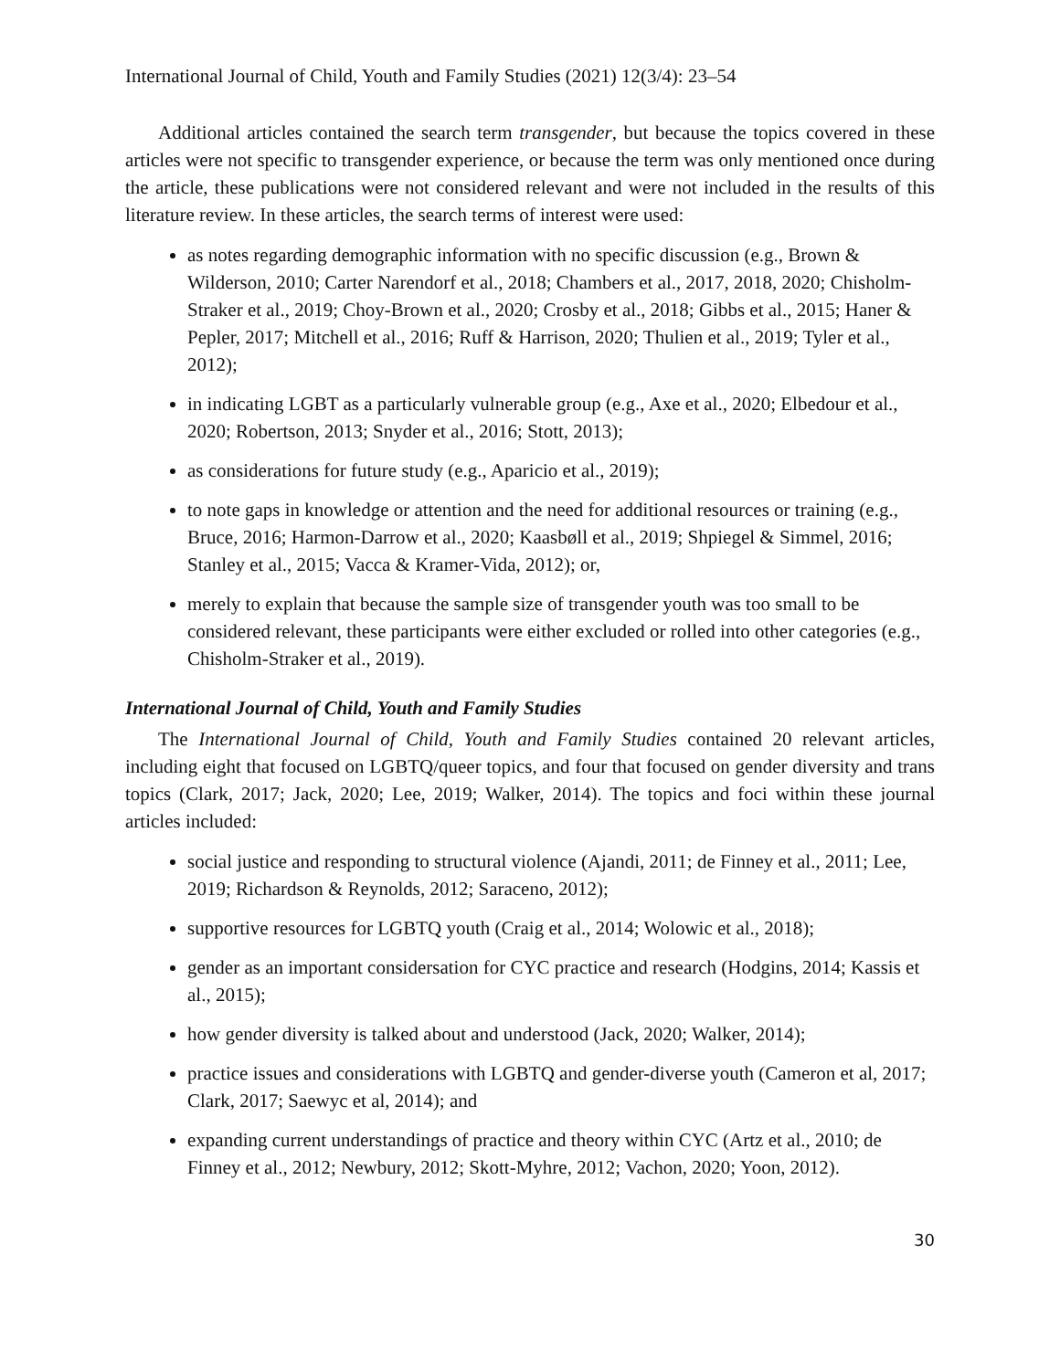International Journal of Child, Youth and Family Studies (2021) 12(3/4): 23–54
Additional articles contained the search term transgender, but because the topics covered in these articles were not specific to transgender experience, or because the term was only mentioned once during the article, these publications were not considered relevant and were not included in the results of this literature review. In these articles, the search terms of interest were used:
as notes regarding demographic information with no specific discussion (e.g., Brown & Wilderson, 2010; Carter Narendorf et al., 2018; Chambers et al., 2017, 2018, 2020; Chisholm-Straker et al., 2019; Choy-Brown et al., 2020; Crosby et al., 2018; Gibbs et al., 2015; Haner & Pepler, 2017; Mitchell et al., 2016; Ruff & Harrison, 2020; Thulien et al., 2019; Tyler et al., 2012);
in indicating LGBT as a particularly vulnerable group (e.g., Axe et al., 2020; Elbedour et al., 2020; Robertson, 2013; Snyder et al., 2016; Stott, 2013);
as considerations for future study (e.g., Aparicio et al., 2019);
to note gaps in knowledge or attention and the need for additional resources or training (e.g., Bruce, 2016; Harmon-Darrow et al., 2020; Kaasbøll et al., 2019; Shpiegel & Simmel, 2016; Stanley et al., 2015; Vacca & Kramer-Vida, 2012); or,
merely to explain that because the sample size of transgender youth was too small to be considered relevant, these participants were either excluded or rolled into other categories (e.g., Chisholm-Straker et al., 2019).
International Journal of Child, Youth and Family Studies
The International Journal of Child, Youth and Family Studies contained 20 relevant articles, including eight that focused on LGBTQ/queer topics, and four that focused on gender diversity and trans topics (Clark, 2017; Jack, 2020; Lee, 2019; Walker, 2014). The topics and foci within these journal articles included:
social justice and responding to structural violence (Ajandi, 2011; de Finney et al., 2011; Lee, 2019; Richardson & Reynolds, 2012; Saraceno, 2012);
supportive resources for LGBTQ youth (Craig et al., 2014; Wolowic et al., 2018);
gender as an important considersation for CYC practice and research (Hodgins, 2014; Kassis et al., 2015);
how gender diversity is talked about and understood (Jack, 2020; Walker, 2014);
practice issues and considerations with LGBTQ and gender-diverse youth (Cameron et al, 2017; Clark, 2017; Saewyc et al, 2014); and
expanding current understandings of practice and theory within CYC (Artz et al., 2010; de Finney et al., 2012; Newbury, 2012; Skott-Myhre, 2012; Vachon, 2020; Yoon, 2012).
30